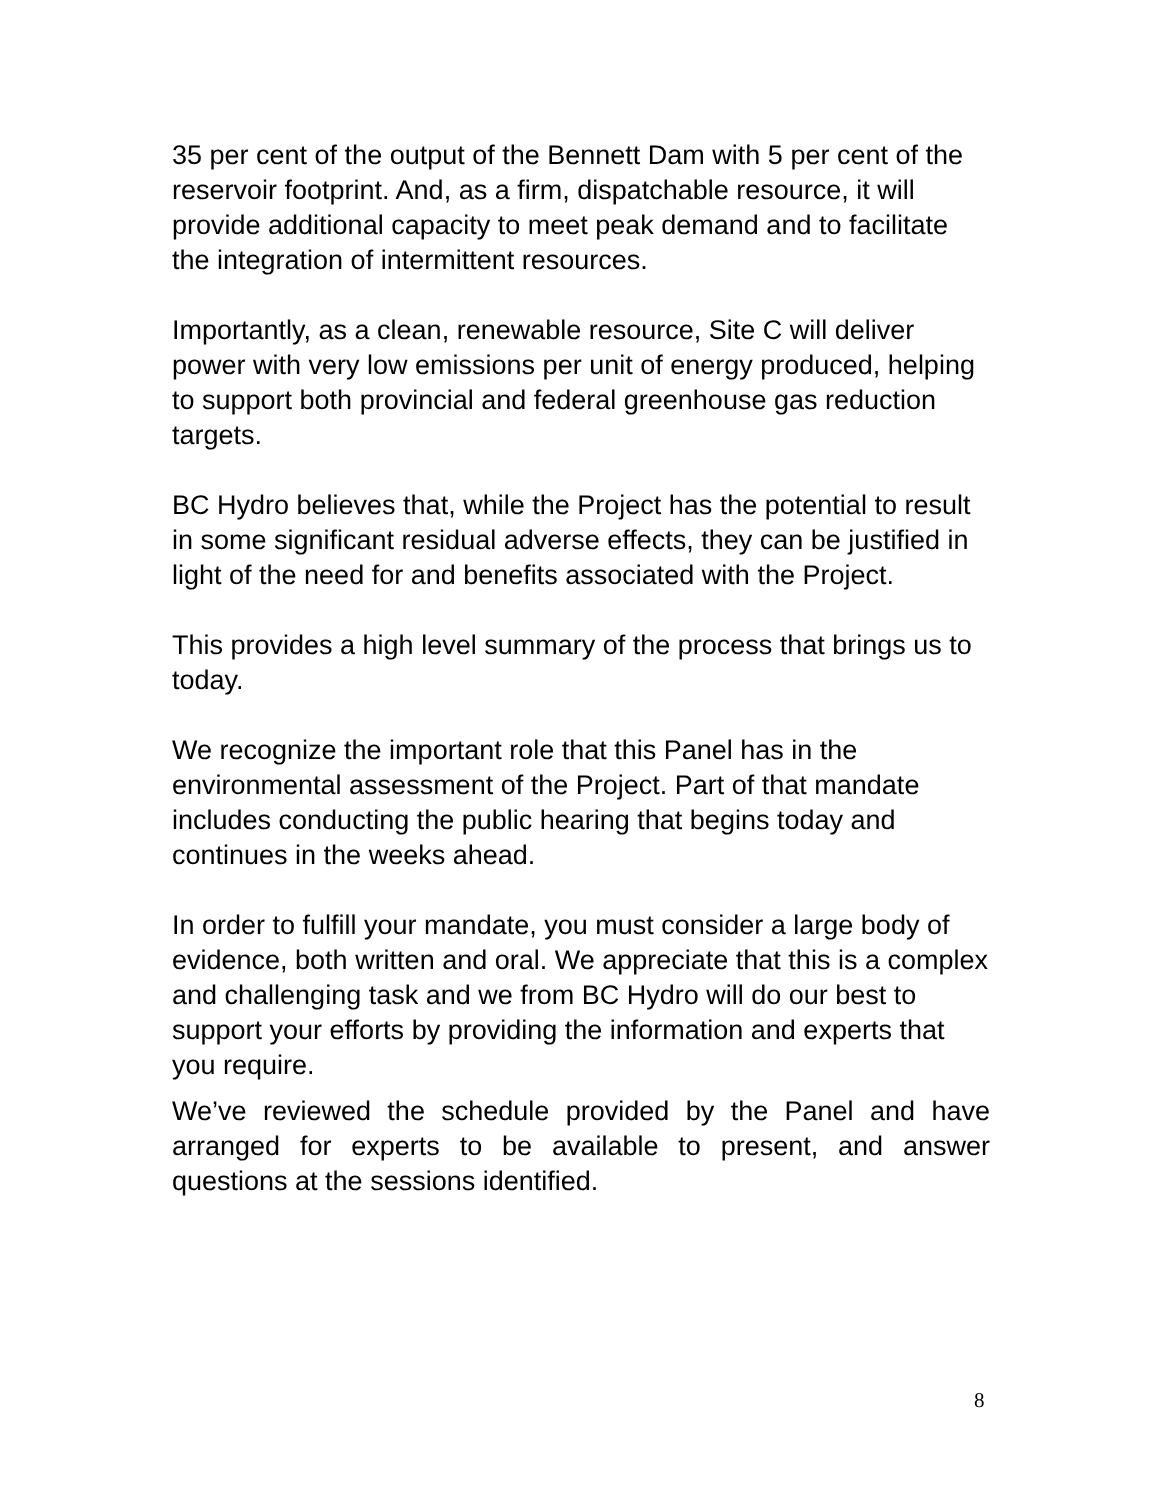35 per cent of the output of the Bennett Dam with 5 per cent of the reservoir footprint. And, as a firm, dispatchable resource, it will provide additional capacity to meet peak demand and to facilitate the integration of intermittent resources.
Importantly, as a clean, renewable resource, Site C will deliver power with very low emissions per unit of energy produced, helping to support both provincial and federal greenhouse gas reduction targets.
BC Hydro believes that, while the Project has the potential to result in some significant residual adverse effects, they can be justified in light of the need for and benefits associated with the Project.
This provides a high level summary of the process that brings us to today.
We recognize the important role that this Panel has in the environmental assessment of the Project. Part of that mandate includes conducting the public hearing that begins today and continues in the weeks ahead.
In order to fulfill your mandate, you must consider a large body of evidence, both written and oral. We appreciate that this is a complex and challenging task and we from BC Hydro will do our best to support your efforts by providing the information and experts that you require.
We’ve reviewed the schedule provided by the Panel and have arranged for experts to be available to present, and answer questions at the sessions identified.
8